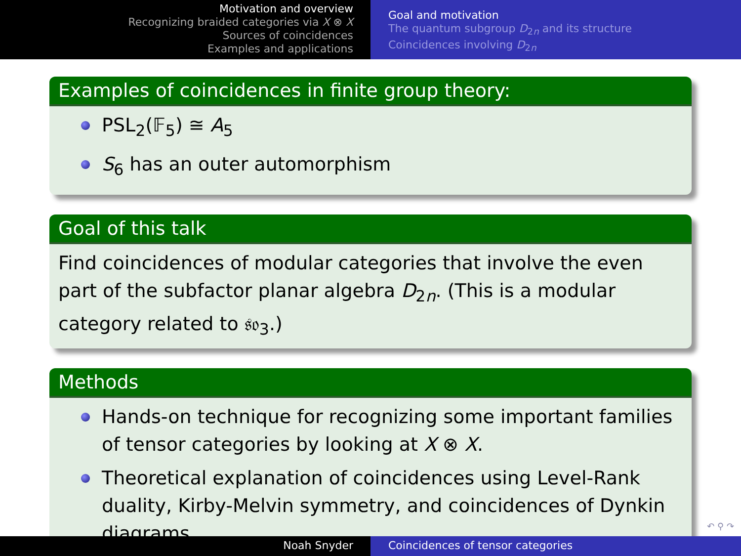Motivation and overview
Recognizing braided categories via X ⊗ X
Sources of coincidences
Examples and applications
Goal and motivation
The quantum subgroup D<sub>2n</sub> and its structure
Coincidences involving D<sub>2n</sub>
Examples of coincidences in finite group theory:
PSL<sub>2</sub>(𝔽<sub>5</sub>) ≅ A<sub>5</sub>
S<sub>6</sub> has an outer automorphism
Goal of this talk
Find coincidences of modular categories that involve the even part of the subfactor planar algebra D<sub>2n</sub>. (This is a modular category related to 𝔰𝔬<sub>3</sub>.)
Methods
Hands-on technique for recognizing some important families of tensor categories by looking at X ⊗ X.
Theoretical explanation of coincidences using Level-Rank duality, Kirby-Melvin symmetry, and coincidences of Dynkin diagrams.
↶ ⚲ ↷
Noah Snyder Coincidences of tensor categories